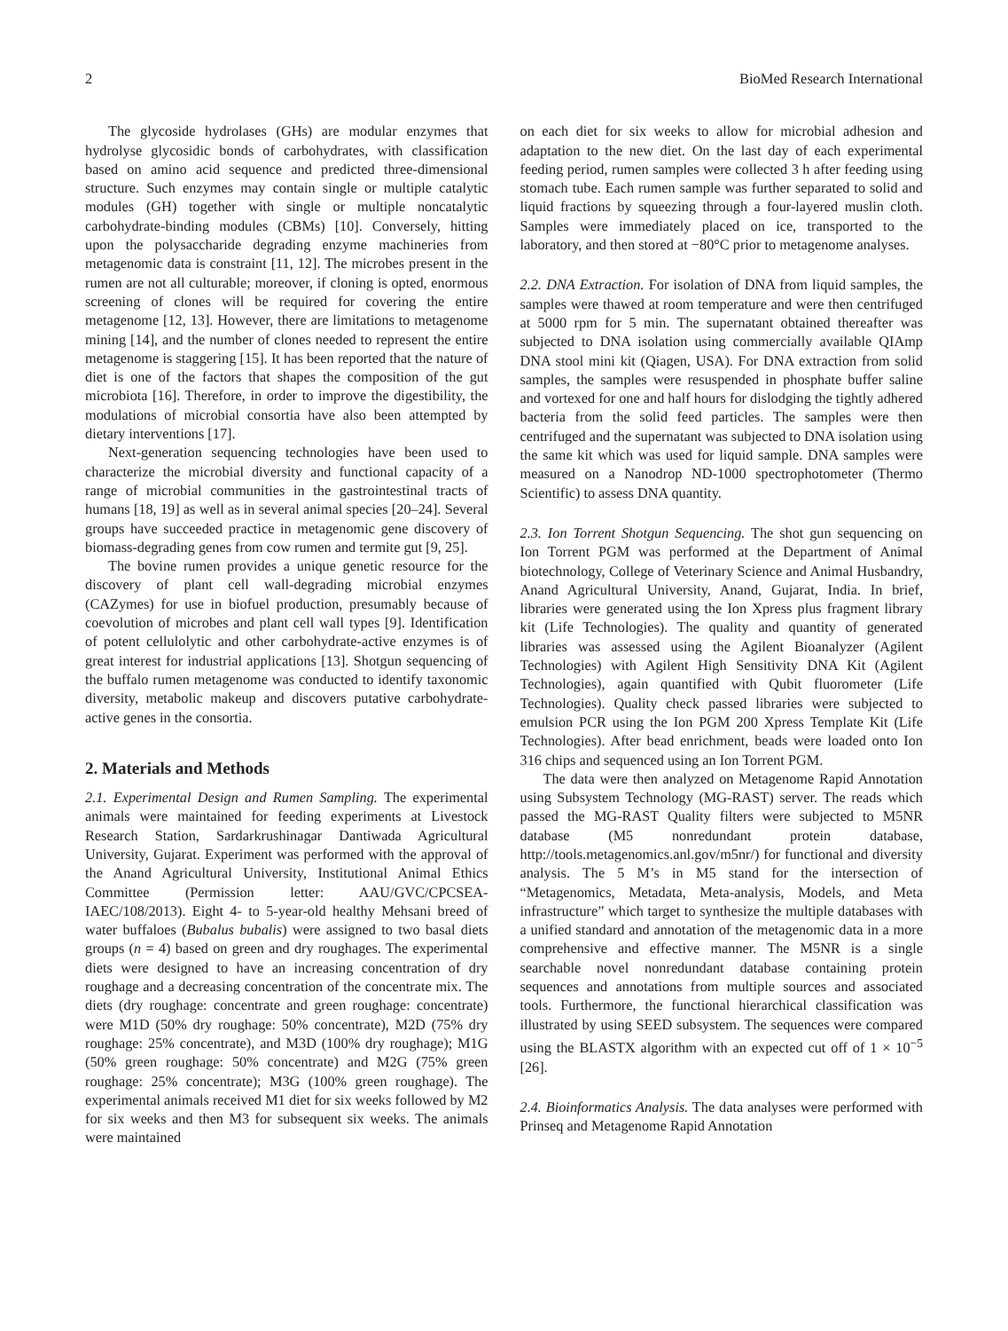2 BioMed Research International
The glycoside hydrolases (GHs) are modular enzymes that hydrolyse glycosidic bonds of carbohydrates, with classification based on amino acid sequence and predicted three-dimensional structure. Such enzymes may contain single or multiple catalytic modules (GH) together with single or multiple noncatalytic carbohydrate-binding modules (CBMs) [10]. Conversely, hitting upon the polysaccharide degrading enzyme machineries from metagenomic data is constraint [11, 12]. The microbes present in the rumen are not all culturable; moreover, if cloning is opted, enormous screening of clones will be required for covering the entire metagenome [12, 13]. However, there are limitations to metagenome mining [14], and the number of clones needed to represent the entire metagenome is staggering [15]. It has been reported that the nature of diet is one of the factors that shapes the composition of the gut microbiota [16]. Therefore, in order to improve the digestibility, the modulations of microbial consortia have also been attempted by dietary interventions [17].
Next-generation sequencing technologies have been used to characterize the microbial diversity and functional capacity of a range of microbial communities in the gastrointestinal tracts of humans [18, 19] as well as in several animal species [20–24]. Several groups have succeeded practice in metagenomic gene discovery of biomass-degrading genes from cow rumen and termite gut [9, 25].
The bovine rumen provides a unique genetic resource for the discovery of plant cell wall-degrading microbial enzymes (CAZymes) for use in biofuel production, presumably because of coevolution of microbes and plant cell wall types [9]. Identification of potent cellulolytic and other carbohydrate-active enzymes is of great interest for industrial applications [13]. Shotgun sequencing of the buffalo rumen metagenome was conducted to identify taxonomic diversity, metabolic makeup and discovers putative carbohydrate-active genes in the consortia.
2. Materials and Methods
2.1. Experimental Design and Rumen Sampling. The experimental animals were maintained for feeding experiments at Livestock Research Station, Sardarkrushinagar Dantiwada Agricultural University, Gujarat. Experiment was performed with the approval of the Anand Agricultural University, Institutional Animal Ethics Committee (Permission letter: AAU/GVC/CPCSEA-IAEC/108/2013). Eight 4- to 5-year-old healthy Mehsani breed of water buffaloes (Bubalus bubalis) were assigned to two basal diets groups (n = 4) based on green and dry roughages. The experimental diets were designed to have an increasing concentration of dry roughage and a decreasing concentration of the concentrate mix. The diets (dry roughage: concentrate and green roughage: concentrate) were M1D (50% dry roughage: 50% concentrate), M2D (75% dry roughage: 25% concentrate), and M3D (100% dry roughage); M1G (50% green roughage: 50% concentrate) and M2G (75% green roughage: 25% concentrate); M3G (100% green roughage). The experimental animals received M1 diet for six weeks followed by M2 for six weeks and then M3 for subsequent six weeks. The animals were maintained
on each diet for six weeks to allow for microbial adhesion and adaptation to the new diet. On the last day of each experimental feeding period, rumen samples were collected 3 h after feeding using stomach tube. Each rumen sample was further separated to solid and liquid fractions by squeezing through a four-layered muslin cloth. Samples were immediately placed on ice, transported to the laboratory, and then stored at −80°C prior to metagenome analyses.
2.2. DNA Extraction. For isolation of DNA from liquid samples, the samples were thawed at room temperature and were then centrifuged at 5000 rpm for 5 min. The supernatant obtained thereafter was subjected to DNA isolation using commercially available QIAmp DNA stool mini kit (Qiagen, USA). For DNA extraction from solid samples, the samples were resuspended in phosphate buffer saline and vortexed for one and half hours for dislodging the tightly adhered bacteria from the solid feed particles. The samples were then centrifuged and the supernatant was subjected to DNA isolation using the same kit which was used for liquid sample. DNA samples were measured on a Nanodrop ND-1000 spectrophotometer (Thermo Scientific) to assess DNA quantity.
2.3. Ion Torrent Shotgun Sequencing. The shot gun sequencing on Ion Torrent PGM was performed at the Department of Animal biotechnology, College of Veterinary Science and Animal Husbandry, Anand Agricultural University, Anand, Gujarat, India. In brief, libraries were generated using the Ion Xpress plus fragment library kit (Life Technologies). The quality and quantity of generated libraries was assessed using the Agilent Bioanalyzer (Agilent Technologies) with Agilent High Sensitivity DNA Kit (Agilent Technologies), again quantified with Qubit fluorometer (Life Technologies). Quality check passed libraries were subjected to emulsion PCR using the Ion PGM 200 Xpress Template Kit (Life Technologies). After bead enrichment, beads were loaded onto Ion 316 chips and sequenced using an Ion Torrent PGM.
The data were then analyzed on Metagenome Rapid Annotation using Subsystem Technology (MG-RAST) server. The reads which passed the MG-RAST Quality filters were subjected to M5NR database (M5 nonredundant protein database, http://tools.metagenomics.anl.gov/m5nr/) for functional and diversity analysis. The 5 M’s in M5 stand for the intersection of “Metagenomics, Metadata, Meta-analysis, Models, and Meta infrastructure” which target to synthesize the multiple databases with a unified standard and annotation of the metagenomic data in a more comprehensive and effective manner. The M5NR is a single searchable novel nonredundant database containing protein sequences and annotations from multiple sources and associated tools. Furthermore, the functional hierarchical classification was illustrated by using SEED subsystem. The sequences were compared using the BLASTX algorithm with an expected cut off of 1 × 10<sup>−5</sup> [26].
2.4. Bioinformatics Analysis. The data analyses were performed with Prinseq and Metagenome Rapid Annotation